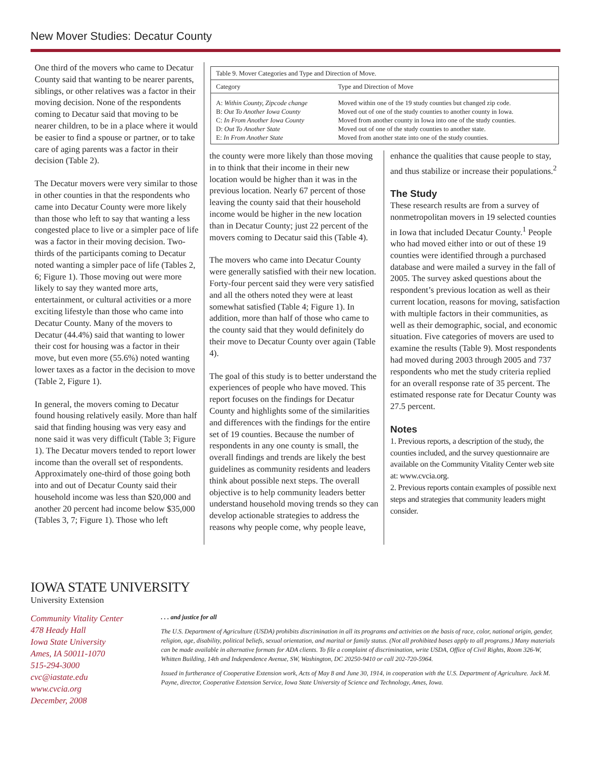New Mover Studies: Decatur County
One third of the movers who came to Decatur County said that wanting to be nearer parents, siblings, or other relatives was a factor in their moving decision. None of the respondents coming to Decatur said that moving to be nearer children, to be in a place where it would be easier to find a spouse or partner, or to take care of aging parents was a factor in their decision (Table 2).
The Decatur movers were very similar to those in other counties in that the respondents who came into Decatur County were more likely than those who left to say that wanting a less congested place to live or a simpler pace of life was a factor in their moving decision. Two-thirds of the participants coming to Decatur noted wanting a simpler pace of life (Tables 2, 6; Figure 1). Those moving out were more likely to say they wanted more arts, entertainment, or cultural activities or a more exciting lifestyle than those who came into Decatur County. Many of the movers to Decatur (44.4%) said that wanting to lower their cost for housing was a factor in their move, but even more (55.6%) noted wanting lower taxes as a factor in the decision to move (Table 2, Figure 1).
In general, the movers coming to Decatur found housing relatively easily. More than half said that finding housing was very easy and none said it was very difficult (Table 3; Figure 1). The Decatur movers tended to report lower income than the overall set of respondents. Approximately one-third of those going both into and out of Decatur County said their household income was less than $20,000 and another 20 percent had income below $35,000 (Tables 3, 7; Figure 1). Those who left
| Table 9. Mover Categories and Type and Direction of Move. | |
| Category | Type and Direction of Move |
| A: Within County, Zipcode change B: Out To Another Iowa County C: In From Another Iowa County D: Out To Another State E: In From Another State | Moved within one of the 19 study counties but changed zip code. Moved out of one of the study counties to another county in Iowa. Moved from another county in Iowa into one of the study counties. Moved out of one of the study counties to another state. Moved from another state into one of the study counties. |
the county were more likely than those moving in to think that their income in their new location would be higher than it was in the previous location. Nearly 67 percent of those leaving the county said that their household income would be higher in the new location than in Decatur County; just 22 percent of the movers coming to Decatur said this (Table 4).
The movers who came into Decatur County were generally satisfied with their new location. Forty-four percent said they were very satisfied and all the others noted they were at least somewhat satisfied (Table 4; Figure 1). In addition, more than half of those who came to the county said that they would definitely do their move to Decatur County over again (Table 4).
The goal of this study is to better understand the experiences of people who have moved. This report focuses on the findings for Decatur County and highlights some of the similarities and differences with the findings for the entire set of 19 counties. Because the number of respondents in any one county is small, the overall findings and trends are likely the best guidelines as community residents and leaders think about possible next steps. The overall objective is to help community leaders better understand household moving trends so they can develop actionable strategies to address the reasons why people come, why people leave,
enhance the qualities that cause people to stay, and thus stabilize or increase their populations.<sup>2</sup>
The Study
These research results are from a survey of nonmetropolitan movers in 19 selected counties in Iowa that included Decatur County.<sup>1</sup> People who had moved either into or out of these 19 counties were identified through a purchased database and were mailed a survey in the fall of 2005. The survey asked questions about the respondent’s previous location as well as their current location, reasons for moving, satisfaction with multiple factors in their communities, as well as their demographic, social, and economic situation. Five categories of movers are used to examine the results (Table 9). Most respondents had moved during 2003 through 2005 and 737 respondents who met the study criteria replied for an overall response rate of 35 percent. The estimated response rate for Decatur County was 27.5 percent.
Notes
1. Previous reports, a description of the study, the counties included, and the survey questionnaire are available on the Community Vitality Center web site at: www.cvcia.org.
2. Previous reports contain examples of possible next steps and strategies that community leaders might consider.
IOWA STATE UNIVERSITY
University Extension
Community Vitality Center
478 Heady Hall
Iowa State University
Ames, IA 50011-1070
515-294-3000
cvc@iastate.edu
www.cvcia.org
December, 2008
. . . and justice for all
The U.S. Department of Agriculture (USDA) prohibits discrimination in all its programs and activities on the basis of race, color, national origin, gender, religion, age, disability, political beliefs, sexual orientation, and marital or family status. (Not all prohibited bases apply to all programs.) Many materials can be made available in alternative formats for ADA clients. To file a complaint of discrimination, write USDA, Office of Civil Rights, Room 326-W, Whitten Building, 14th and Independence Avenue, SW, Washington, DC 20250-9410 or call 202-720-5964.
Issued in furtherance of Cooperative Extension work, Acts of May 8 and June 30, 1914, in cooperation with the U.S. Department of Agriculture. Jack M. Payne, director, Cooperative Extension Service, Iowa State University of Science and Technology, Ames, Iowa.